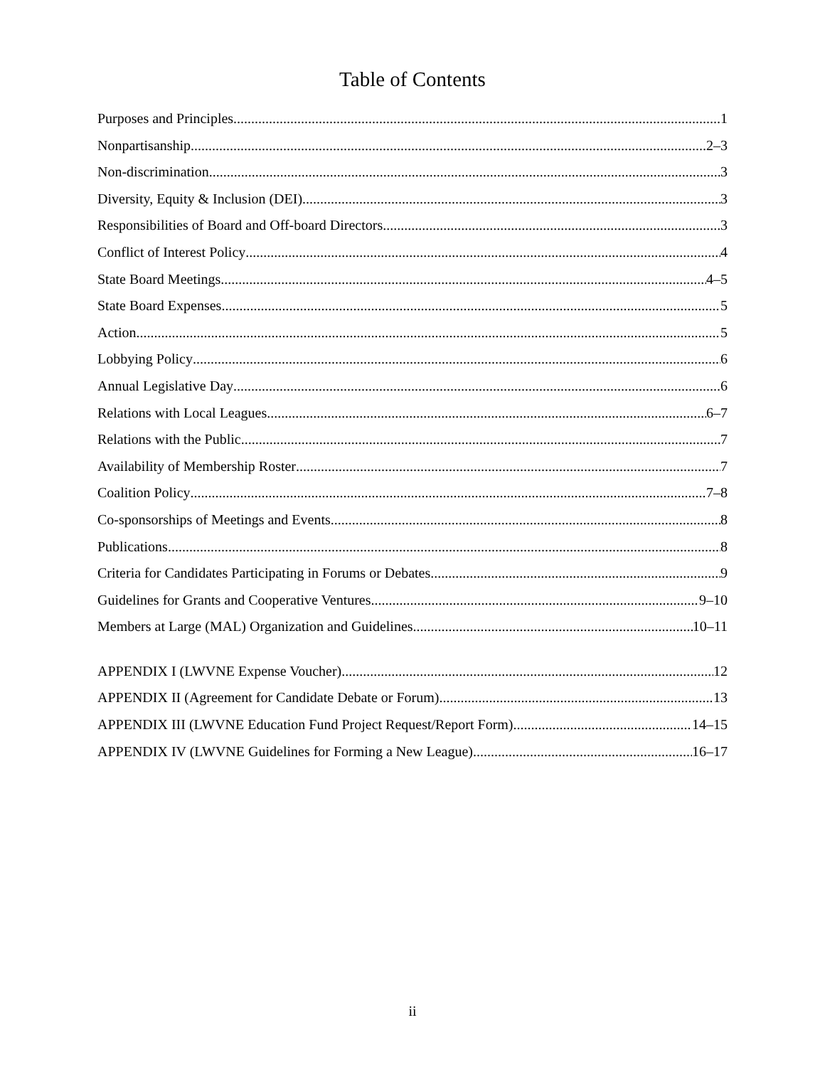Table of Contents
Purposes and Principles 1
Nonpartisanship 2–3
Non-discrimination 3
Diversity, Equity & Inclusion (DEI) 3
Responsibilities of Board and Off-board Directors 3
Conflict of Interest Policy 4
State Board Meetings 4–5
State Board Expenses 5
Action 5
Lobbying Policy 6
Annual Legislative Day 6
Relations with Local Leagues 6–7
Relations with the Public 7
Availability of Membership Roster 7
Coalition Policy 7–8
Co-sponsorships of Meetings and Events 8
Publications 8
Criteria for Candidates Participating in Forums or Debates 9
Guidelines for Grants and Cooperative Ventures 9–10
Members at Large (MAL) Organization and Guidelines 10–11
APPENDIX I (LWVNE Expense Voucher) 12
APPENDIX II (Agreement for Candidate Debate or Forum) 13
APPENDIX III (LWVNE Education Fund Project Request/Report Form) 14–15
APPENDIX IV (LWVNE Guidelines for Forming a New League) 16–17
ii